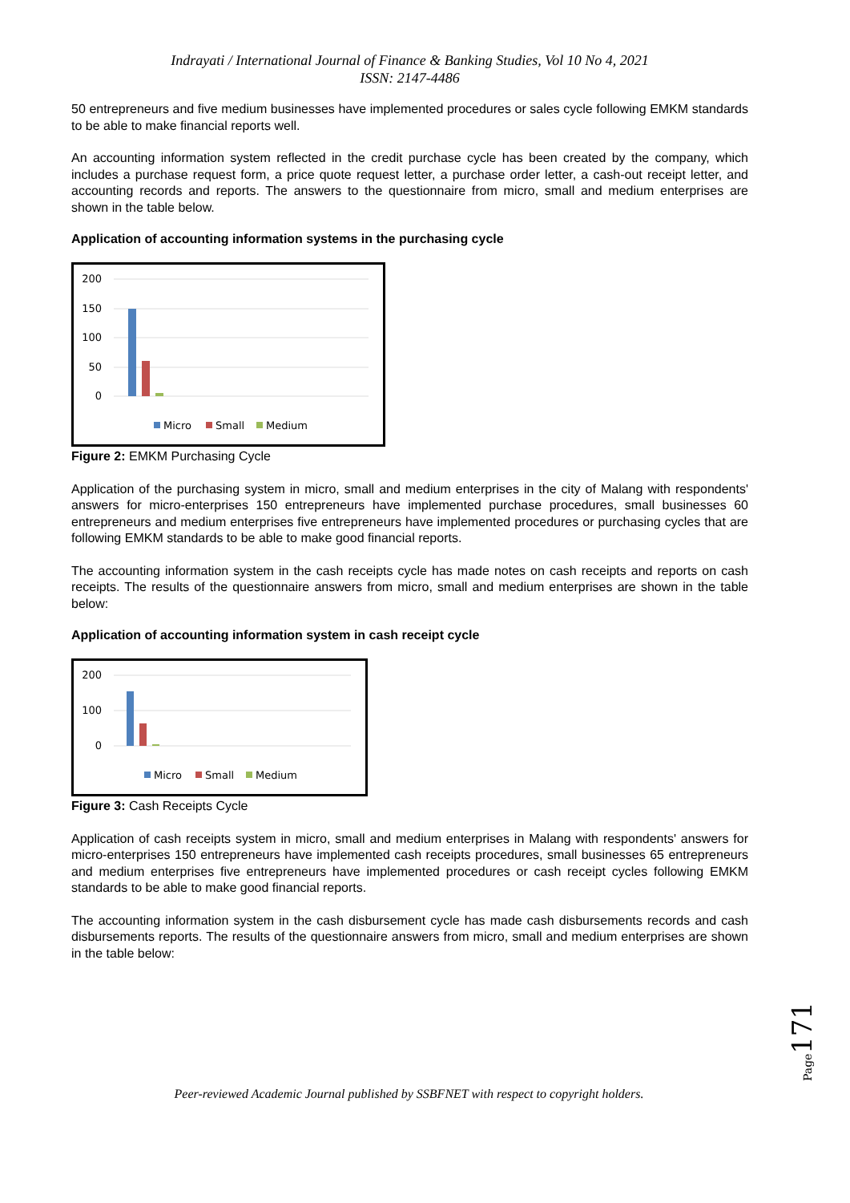Indrayati / International Journal of Finance & Banking Studies, Vol 10 No 4, 2021
ISSN: 2147-4486
50 entrepreneurs and five medium businesses have implemented procedures or sales cycle following EMKM standards to be able to make financial reports well.
An accounting information system reflected in the credit purchase cycle has been created by the company, which includes a purchase request form, a price quote request letter, a purchase order letter, a cash-out receipt letter, and accounting records and reports. The answers to the questionnaire from micro, small and medium enterprises are shown in the table below.
Application of accounting information systems in the purchasing cycle
200
150
100
50
0
Micro
Small
Medium
Figure 2: EMKM Purchasing Cycle
Application of the purchasing system in micro, small and medium enterprises in the city of Malang with respondents' answers for micro-enterprises 150 entrepreneurs have implemented purchase procedures, small businesses 60 entrepreneurs and medium enterprises five entrepreneurs have implemented procedures or purchasing cycles that are following EMKM standards to be able to make good financial reports.
The accounting information system in the cash receipts cycle has made notes on cash receipts and reports on cash receipts. The results of the questionnaire answers from micro, small and medium enterprises are shown in the table below:
Application of accounting information system in cash receipt cycle
200
100
0
Micro
Small
Medium
Figure 3: Cash Receipts Cycle
Application of cash receipts system in micro, small and medium enterprises in Malang with respondents' answers for micro-enterprises 150 entrepreneurs have implemented cash receipts procedures, small businesses 65 entrepreneurs and medium enterprises five entrepreneurs have implemented procedures or cash receipt cycles following EMKM standards to be able to make good financial reports.
The accounting information system in the cash disbursement cycle has made cash disbursements records and cash disbursements reports. The results of the questionnaire answers from micro, small and medium enterprises are shown in the table below:
Page
171
Peer-reviewed Academic Journal published by SSBFNET with respect to copyright holders.